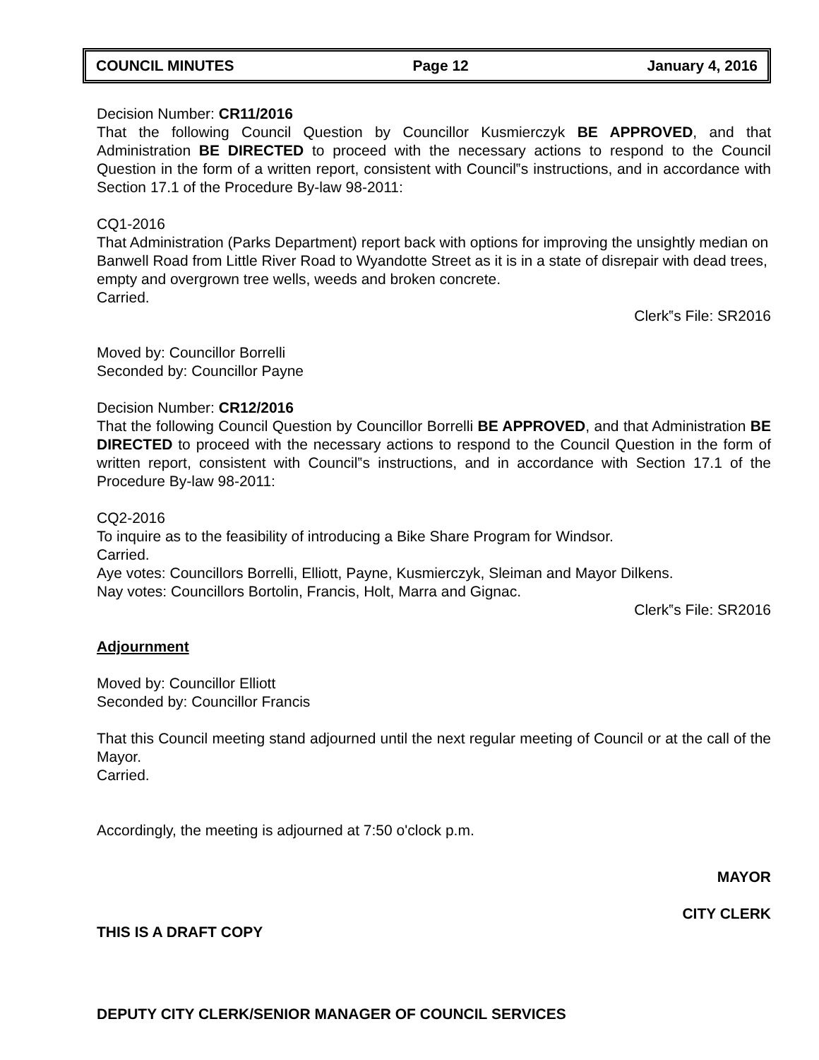COUNCIL MINUTES Page 12 January 4, 2016
Decision Number: CR11/2016
That the following Council Question by Councillor Kusmierczyk BE APPROVED, and that Administration BE DIRECTED to proceed with the necessary actions to respond to the Council Question in the form of a written report, consistent with Council‟s instructions, and in accordance with Section 17.1 of the Procedure By-law 98-2011:
CQ1-2016
That Administration (Parks Department) report back with options for improving the unsightly median on Banwell Road from Little River Road to Wyandotte Street as it is in a state of disrepair with dead trees, empty and overgrown tree wells, weeds and broken concrete.
Carried.
Clerk‟s File: SR2016
Moved by: Councillor Borrelli
Seconded by: Councillor Payne
Decision Number: CR12/2016
That the following Council Question by Councillor Borrelli BE APPROVED, and that Administration BE DIRECTED to proceed with the necessary actions to respond to the Council Question in the form of written report, consistent with Council‟s instructions, and in accordance with Section 17.1 of the Procedure By-law 98-2011:
CQ2-2016
To inquire as to the feasibility of introducing a Bike Share Program for Windsor.
Carried.
Aye votes: Councillors Borrelli, Elliott, Payne, Kusmierczyk, Sleiman and Mayor Dilkens.
Nay votes: Councillors Bortolin, Francis, Holt, Marra and Gignac.
Clerk‟s File: SR2016
Adjournment
Moved by: Councillor Elliott
Seconded by: Councillor Francis
That this Council meeting stand adjourned until the next regular meeting of Council or at the call of the Mayor.
Carried.
Accordingly, the meeting is adjourned at 7:50 o'clock p.m.
MAYOR
CITY CLERK
THIS IS A DRAFT COPY
DEPUTY CITY CLERK/SENIOR MANAGER OF COUNCIL SERVICES